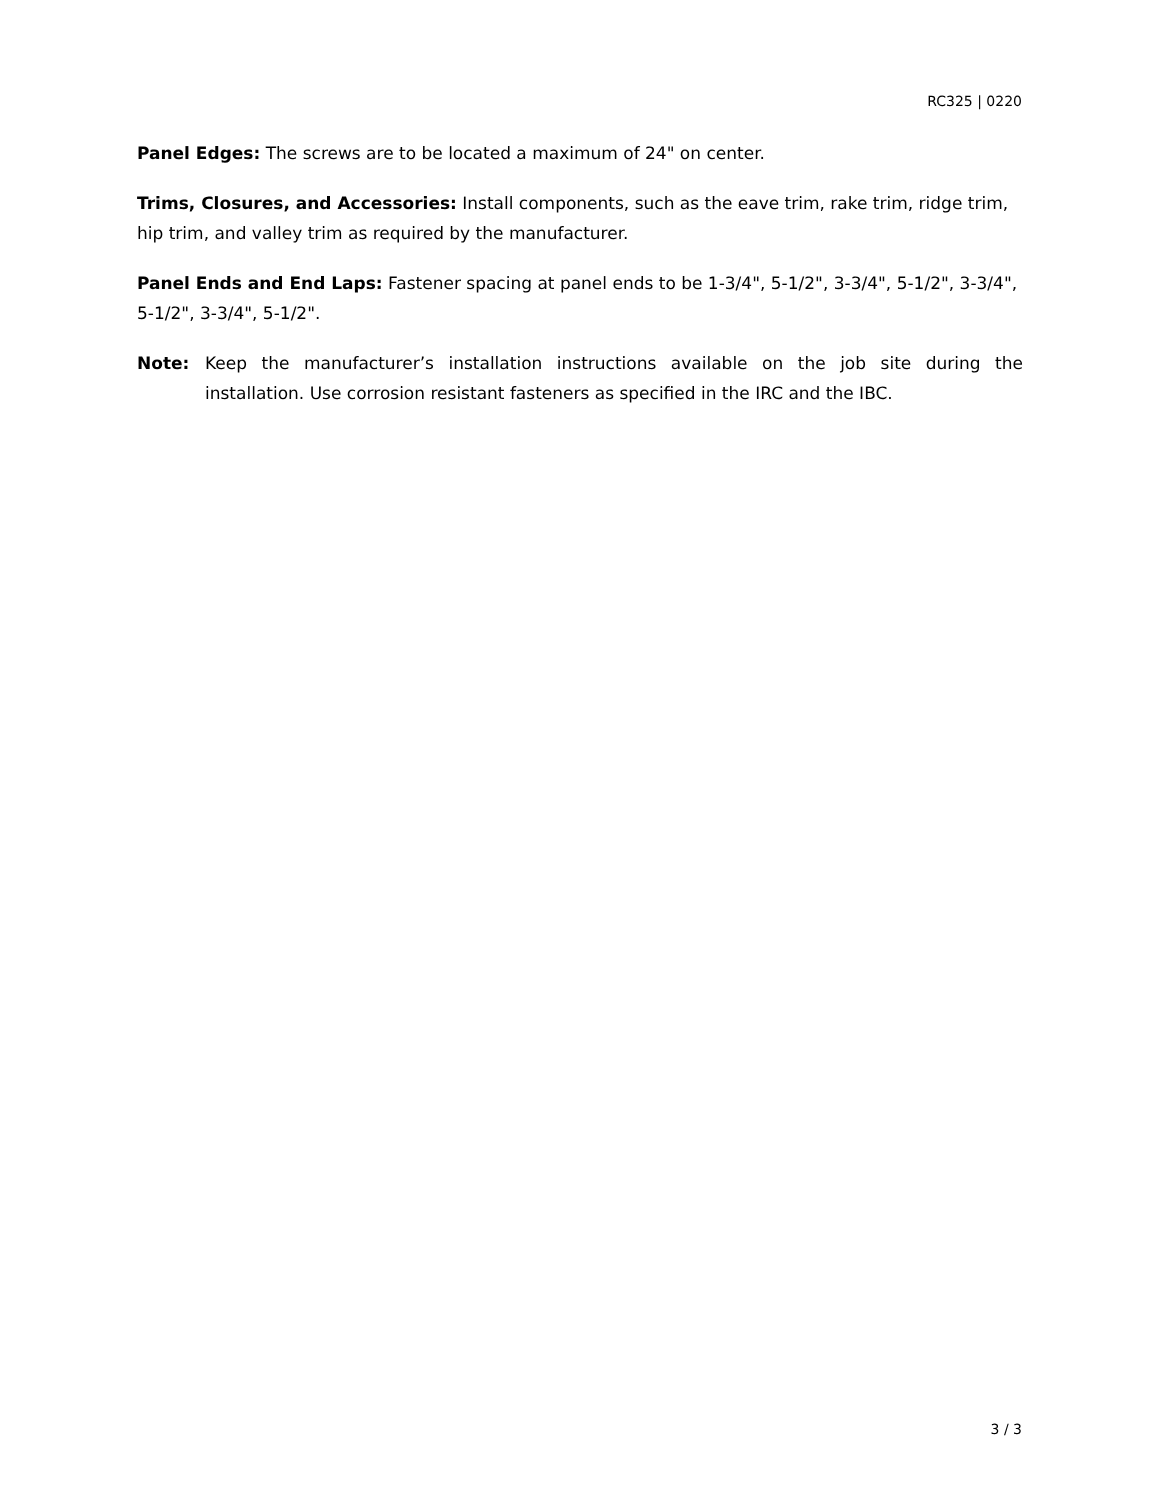RC325 | 0220
Panel Edges: The screws are to be located a maximum of 24" on center.
Trims, Closures, and Accessories: Install components, such as the eave trim, rake trim, ridge trim, hip trim, and valley trim as required by the manufacturer.
Panel Ends and End Laps: Fastener spacing at panel ends to be 1-3/4", 5-1/2", 3-3/4", 5-1/2", 3-3/4", 5-1/2", 3-3/4", 5-1/2".
Note: Keep the manufacturer’s installation instructions available on the job site during the installation. Use corrosion resistant fasteners as specified in the IRC and the IBC.
3 / 3